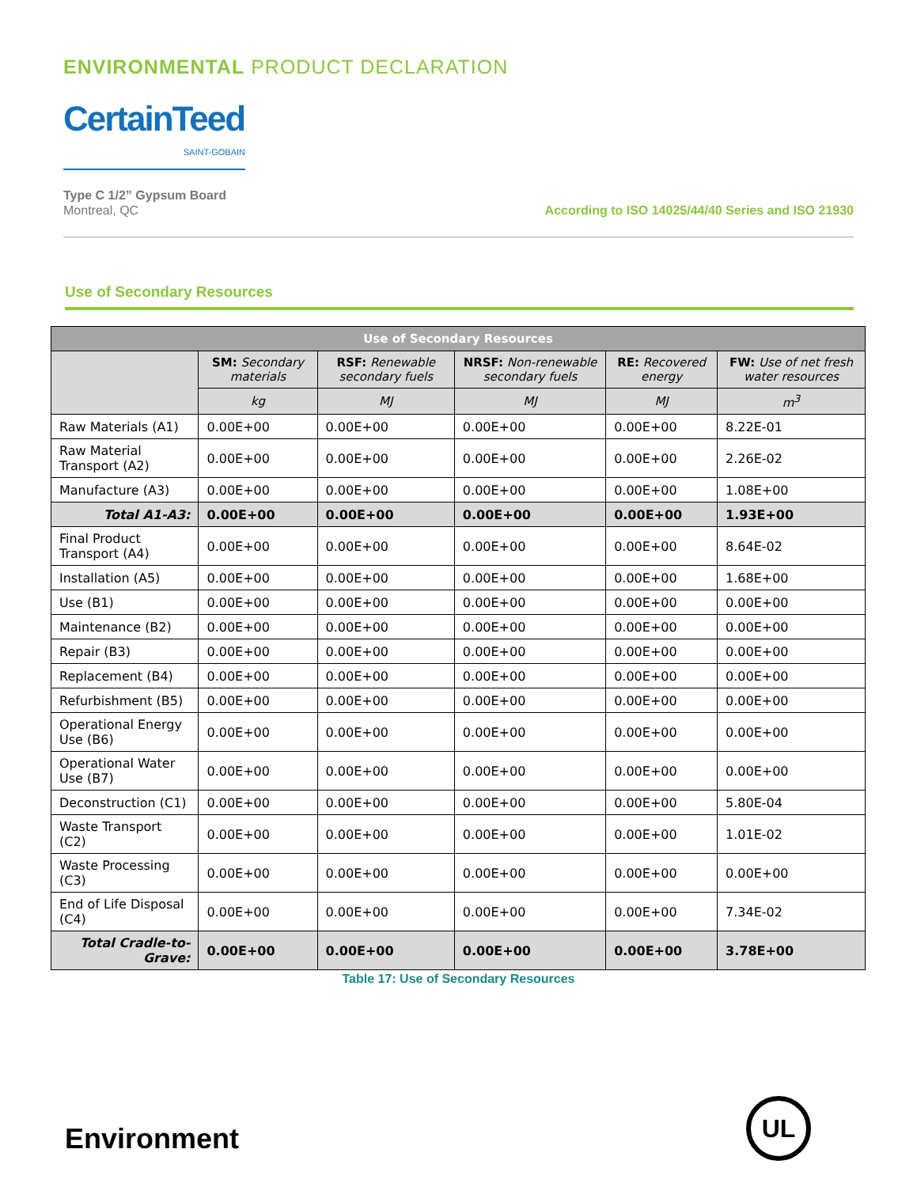ENVIRONMENTAL PRODUCT DECLARATION
CertainTeed
SAINT-GOBAIN
Type C 1/2” Gypsum Board
Montreal, QC
According to ISO 14025/44/40 Series and ISO 21930
Use of Secondary Resources
| Use of Secondary Resources | | | | | |
| --- | --- | --- | --- | --- | --- |
| | SM: Secondary materials | RSF: Renewable secondary fuels | NRSF: Non-renewable secondary fuels | RE: Recovered energy | FW: Use of net fresh water resources |
| | kg | MJ | MJ | MJ | m<sup>3</sup> |
| Raw Materials (A1) | 0.00E+00 | 0.00E+00 | 0.00E+00 | 0.00E+00 | 8.22E-01 |
| Raw Material Transport (A2) | 0.00E+00 | 0.00E+00 | 0.00E+00 | 0.00E+00 | 2.26E-02 |
| Manufacture (A3) | 0.00E+00 | 0.00E+00 | 0.00E+00 | 0.00E+00 | 1.08E+00 |
| Total A1-A3: | 0.00E+00 | 0.00E+00 | 0.00E+00 | 0.00E+00 | 1.93E+00 |
| Final Product Transport (A4) | 0.00E+00 | 0.00E+00 | 0.00E+00 | 0.00E+00 | 8.64E-02 |
| Installation (A5) | 0.00E+00 | 0.00E+00 | 0.00E+00 | 0.00E+00 | 1.68E+00 |
| Use (B1) | 0.00E+00 | 0.00E+00 | 0.00E+00 | 0.00E+00 | 0.00E+00 |
| Maintenance (B2) | 0.00E+00 | 0.00E+00 | 0.00E+00 | 0.00E+00 | 0.00E+00 |
| Repair (B3) | 0.00E+00 | 0.00E+00 | 0.00E+00 | 0.00E+00 | 0.00E+00 |
| Replacement (B4) | 0.00E+00 | 0.00E+00 | 0.00E+00 | 0.00E+00 | 0.00E+00 |
| Refurbishment (B5) | 0.00E+00 | 0.00E+00 | 0.00E+00 | 0.00E+00 | 0.00E+00 |
| Operational Energy Use (B6) | 0.00E+00 | 0.00E+00 | 0.00E+00 | 0.00E+00 | 0.00E+00 |
| Operational Water Use (B7) | 0.00E+00 | 0.00E+00 | 0.00E+00 | 0.00E+00 | 0.00E+00 |
| Deconstruction (C1) | 0.00E+00 | 0.00E+00 | 0.00E+00 | 0.00E+00 | 5.80E-04 |
| Waste Transport (C2) | 0.00E+00 | 0.00E+00 | 0.00E+00 | 0.00E+00 | 1.01E-02 |
| Waste Processing (C3) | 0.00E+00 | 0.00E+00 | 0.00E+00 | 0.00E+00 | 0.00E+00 |
| End of Life Disposal (C4) | 0.00E+00 | 0.00E+00 | 0.00E+00 | 0.00E+00 | 7.34E-02 |
| Total Cradle-to-Grave: | 0.00E+00 | 0.00E+00 | 0.00E+00 | 0.00E+00 | 3.78E+00 |
Table 17: Use of Secondary Resources
Environment
UL